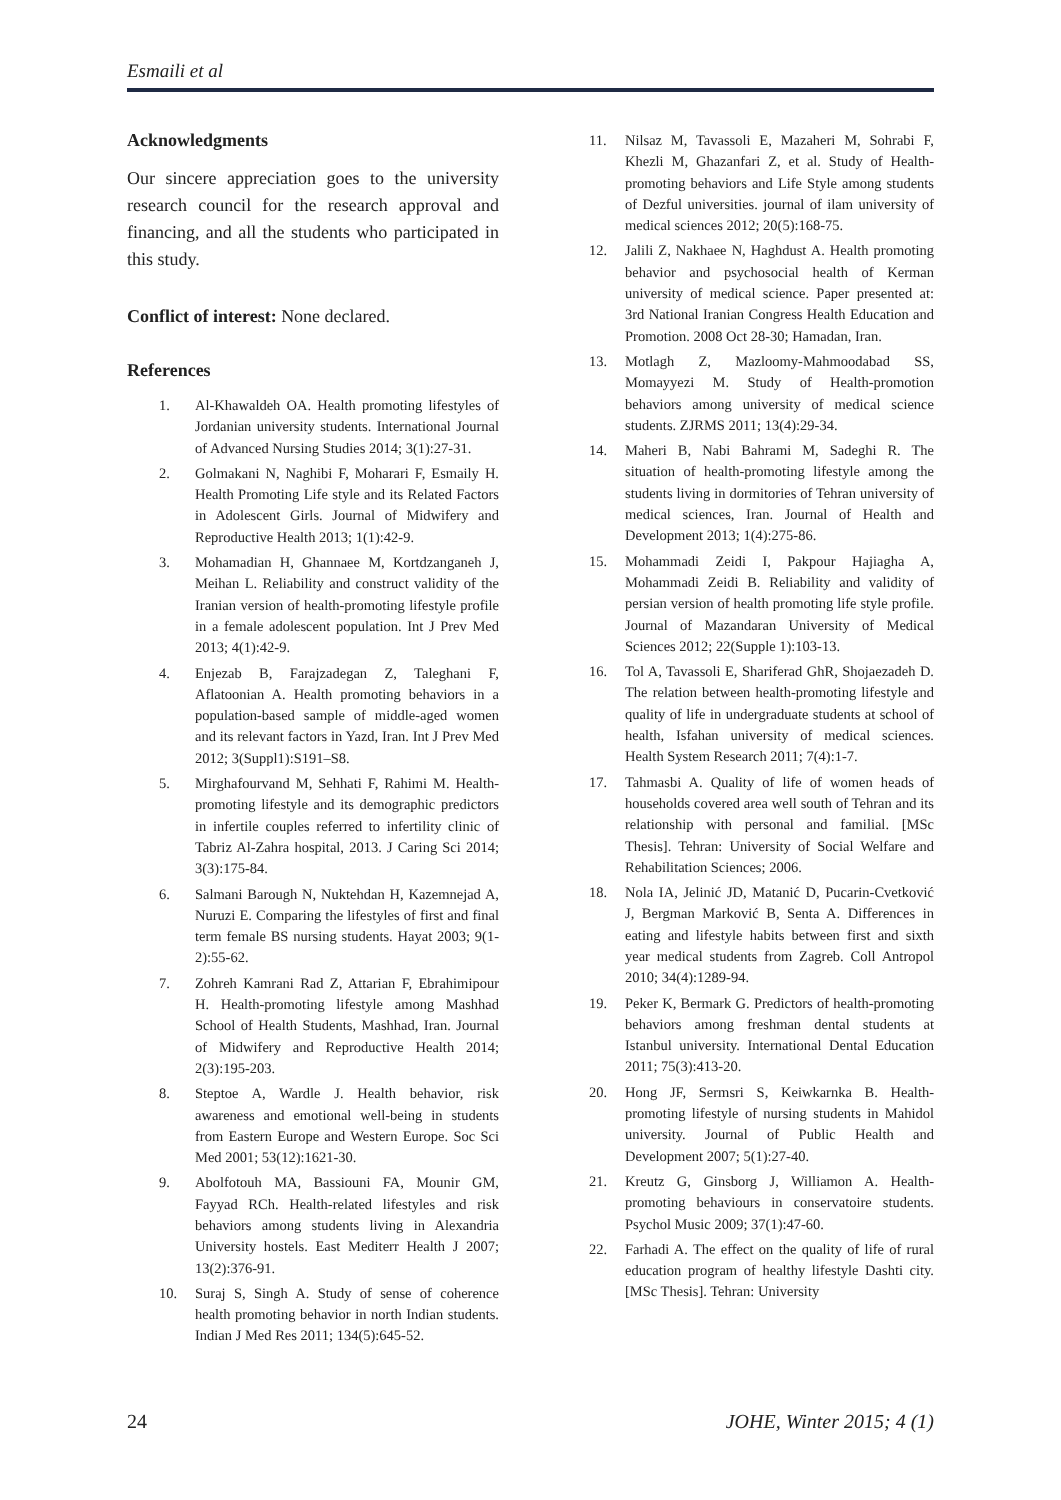Esmaili et al
Acknowledgments
Our sincere appreciation goes to the university research council for the research approval and financing, and all the students who participated in this study.
Conflict of interest: None declared.
References
1. Al-Khawaldeh OA. Health promoting lifestyles of Jordanian university students. International Journal of Advanced Nursing Studies 2014; 3(1):27-31.
2. Golmakani N, Naghibi F, Moharari F, Esmaily H. Health Promoting Life style and its Related Factors in Adolescent Girls. Journal of Midwifery and Reproductive Health 2013; 1(1):42-9.
3. Mohamadian H, Ghannaee M, Kortdzanganeh J, Meihan L. Reliability and construct validity of the Iranian version of health-promoting lifestyle profile in a female adolescent population. Int J Prev Med 2013; 4(1):42-9.
4. Enjezab B, Farajzadegan Z, Taleghani F, Aflatoonian A. Health promoting behaviors in a population-based sample of middle-aged women and its relevant factors in Yazd, Iran. Int J Prev Med 2012; 3(Suppl1):S191–S8.
5. Mirghafourvand M, Sehhati F, Rahimi M. Health-promoting lifestyle and its demographic predictors in infertile couples referred to infertility clinic of Tabriz Al-Zahra hospital, 2013. J Caring Sci 2014; 3(3):175-84.
6. Salmani Barough N, Nuktehdan H, Kazemnejad A, Nuruzi E. Comparing the lifestyles of first and final term female BS nursing students. Hayat 2003; 9(1-2):55-62.
7. Zohreh Kamrani Rad Z, Attarian F, Ebrahimipour H. Health-promoting lifestyle among Mashhad School of Health Students, Mashhad, Iran. Journal of Midwifery and Reproductive Health 2014; 2(3):195-203.
8. Steptoe A, Wardle J. Health behavior, risk awareness and emotional well-being in students from Eastern Europe and Western Europe. Soc Sci Med 2001; 53(12):1621-30.
9. Abolfotouh MA, Bassiouni FA, Mounir GM, Fayyad RCh. Health-related lifestyles and risk behaviors among students living in Alexandria University hostels. East Mediterr Health J 2007; 13(2):376-91.
10. Suraj S, Singh A. Study of sense of coherence health promoting behavior in north Indian students. Indian J Med Res 2011; 134(5):645-52.
11. Nilsaz M, Tavassoli E, Mazaheri M, Sohrabi F, Khezli M, Ghazanfari Z, et al. Study of Health-promoting behaviors and Life Style among students of Dezful universities. journal of ilam university of medical sciences 2012; 20(5):168-75.
12. Jalili Z, Nakhaee N, Haghdust A. Health promoting behavior and psychosocial health of Kerman university of medical science. Paper presented at: 3rd National Iranian Congress Health Education and Promotion. 2008 Oct 28-30; Hamadan, Iran.
13. Motlagh Z, Mazloomy-Mahmoodabad SS, Momayyezi M. Study of Health-promotion behaviors among university of medical science students. ZJRMS 2011; 13(4):29-34.
14. Maheri B, Nabi Bahrami M, Sadeghi R. The situation of health-promoting lifestyle among the students living in dormitories of Tehran university of medical sciences, Iran. Journal of Health and Development 2013; 1(4):275-86.
15. Mohammadi Zeidi I, Pakpour Hajiagha A, Mohammadi Zeidi B. Reliability and validity of persian version of health promoting life style profile. Journal of Mazandaran University of Medical Sciences 2012; 22(Supple 1):103-13.
16. Tol A, Tavassoli E, Shariferad GhR, Shojaezadeh D. The relation between health-promoting lifestyle and quality of life in undergraduate students at school of health, Isfahan university of medical sciences. Health System Research 2011; 7(4):1-7.
17. Tahmasbi A. Quality of life of women heads of households covered area well south of Tehran and its relationship with personal and familial. [MSc Thesis]. Tehran: University of Social Welfare and Rehabilitation Sciences; 2006.
18. Nola IA, Jelinić JD, Matanić D, Pucarin-Cvetković J, Bergman Marković B, Senta A. Differences in eating and lifestyle habits between first and sixth year medical students from Zagreb. Coll Antropol 2010; 34(4):1289-94.
19. Peker K, Bermark G. Predictors of health-promoting behaviors among freshman dental students at Istanbul university. International Dental Education 2011; 75(3):413-20.
20. Hong JF, Sermsri S, Keiwkarnka B. Health-promoting lifestyle of nursing students in Mahidol university. Journal of Public Health and Development 2007; 5(1):27-40.
21. Kreutz G, Ginsborg J, Williamon A. Health-promoting behaviours in conservatoire students. Psychol Music 2009; 37(1):47-60.
22. Farhadi A. The effect on the quality of life of rural education program of healthy lifestyle Dashti city. [MSc Thesis]. Tehran: University
24 JOHE, Winter 2015; 4 (1)